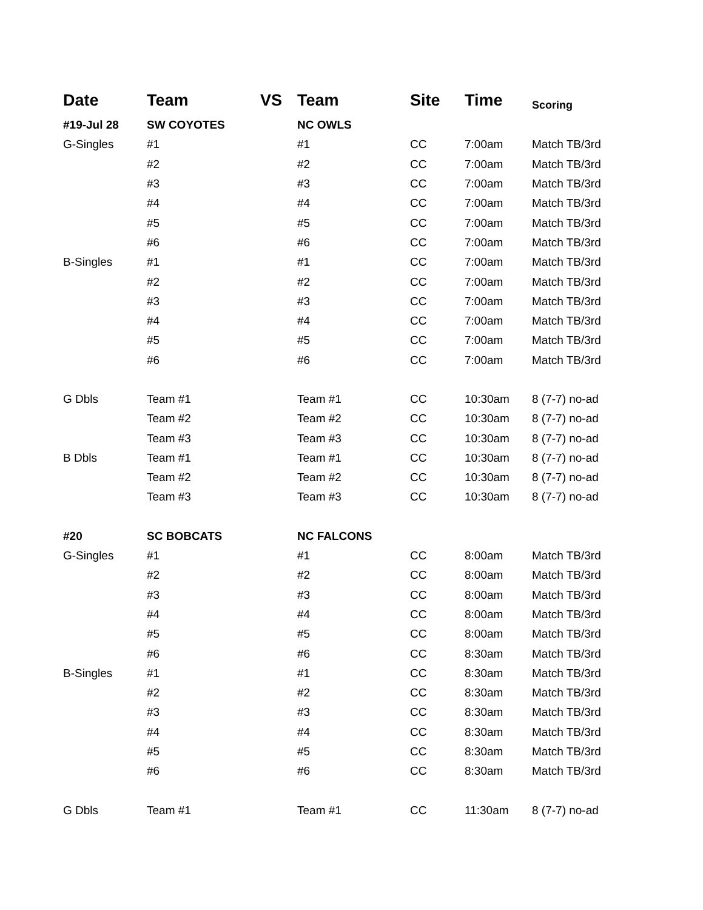| Date | Team | VS | Team | Site | Time | Scoring |
| --- | --- | --- | --- | --- | --- | --- |
| #19-Jul 28 | SW COYOTES | | NC OWLS | | | |
| G-Singles | #1 | | #1 | CC | 7:00am | Match TB/3rd |
| | #2 | | #2 | CC | 7:00am | Match TB/3rd |
| | #3 | | #3 | CC | 7:00am | Match TB/3rd |
| | #4 | | #4 | CC | 7:00am | Match TB/3rd |
| | #5 | | #5 | CC | 7:00am | Match TB/3rd |
| | #6 | | #6 | CC | 7:00am | Match TB/3rd |
| B-Singles | #1 | | #1 | CC | 7:00am | Match TB/3rd |
| | #2 | | #2 | CC | 7:00am | Match TB/3rd |
| | #3 | | #3 | CC | 7:00am | Match TB/3rd |
| | #4 | | #4 | CC | 7:00am | Match TB/3rd |
| | #5 | | #5 | CC | 7:00am | Match TB/3rd |
| | #6 | | #6 | CC | 7:00am | Match TB/3rd |
| G Dbls | Team #1 | | Team #1 | CC | 10:30am | 8 (7-7) no-ad |
| | Team #2 | | Team #2 | CC | 10:30am | 8 (7-7) no-ad |
| | Team #3 | | Team #3 | CC | 10:30am | 8 (7-7) no-ad |
| B Dbls | Team #1 | | Team #1 | CC | 10:30am | 8 (7-7) no-ad |
| | Team #2 | | Team #2 | CC | 10:30am | 8 (7-7) no-ad |
| | Team #3 | | Team #3 | CC | 10:30am | 8 (7-7) no-ad |
| #20 | SC BOBCATS | | NC FALCONS | | | |
| G-Singles | #1 | | #1 | CC | 8:00am | Match TB/3rd |
| | #2 | | #2 | CC | 8:00am | Match TB/3rd |
| | #3 | | #3 | CC | 8:00am | Match TB/3rd |
| | #4 | | #4 | CC | 8:00am | Match TB/3rd |
| | #5 | | #5 | CC | 8:00am | Match TB/3rd |
| | #6 | | #6 | CC | 8:30am | Match TB/3rd |
| B-Singles | #1 | | #1 | CC | 8:30am | Match TB/3rd |
| | #2 | | #2 | CC | 8:30am | Match TB/3rd |
| | #3 | | #3 | CC | 8:30am | Match TB/3rd |
| | #4 | | #4 | CC | 8:30am | Match TB/3rd |
| | #5 | | #5 | CC | 8:30am | Match TB/3rd |
| | #6 | | #6 | CC | 8:30am | Match TB/3rd |
| G Dbls | Team #1 | | Team #1 | CC | 11:30am | 8 (7-7) no-ad |